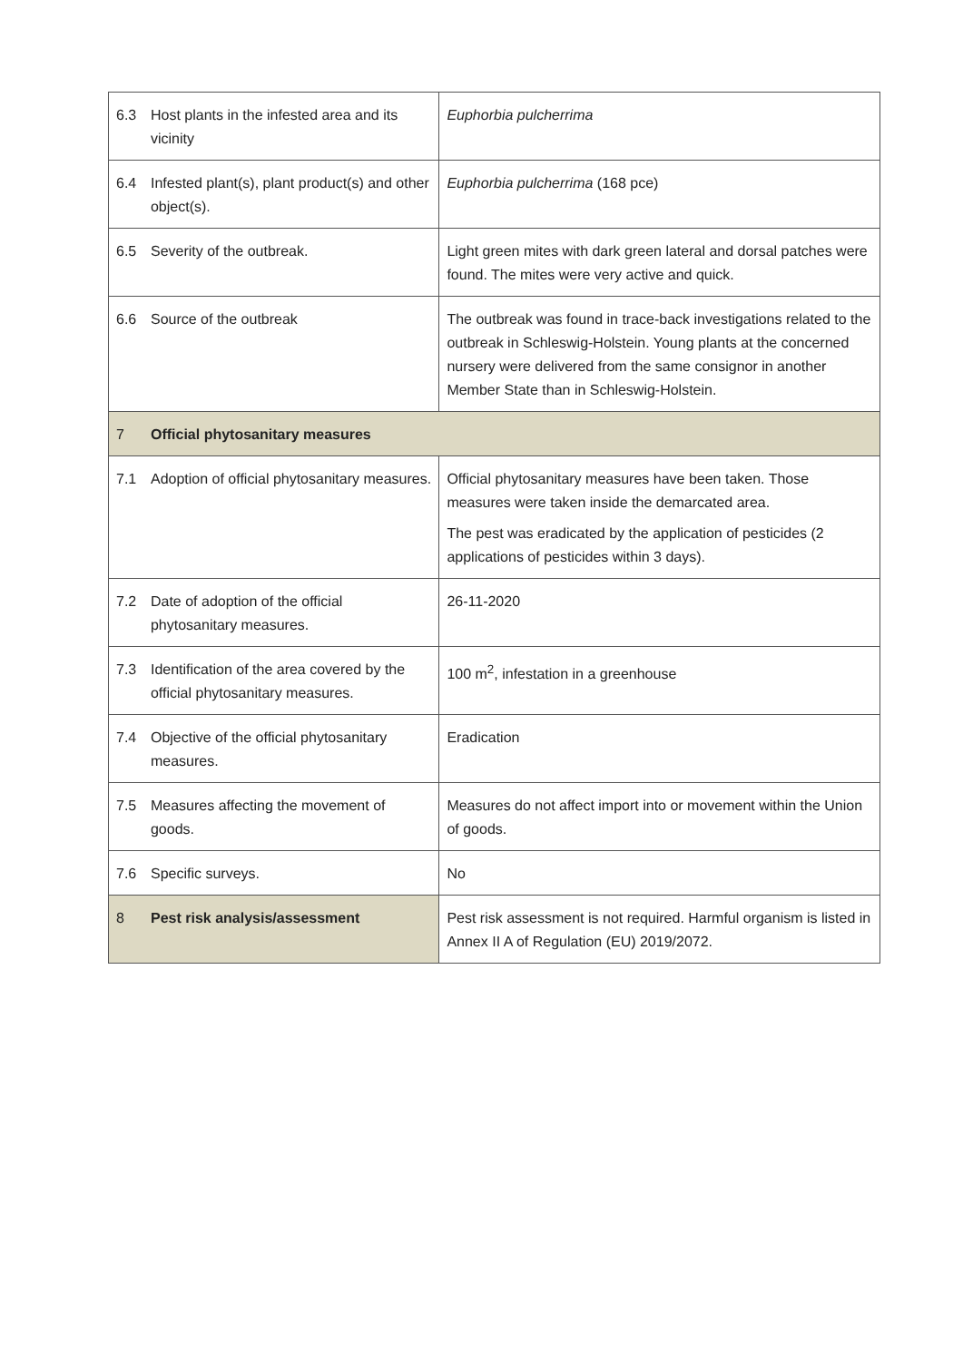| 6.3 | Host plants in the infested area and its vicinity | Euphorbia pulcherrima |
| 6.4 | Infested plant(s), plant product(s) and other object(s). | Euphorbia pulcherrima (168 pce) |
| 6.5 | Severity of the outbreak. | Light green mites with dark green lateral and dorsal patches were found. The mites were very active and quick. |
| 6.6 | Source of the outbreak | The outbreak was found in trace-back investigations related to the outbreak in Schleswig-Holstein. Young plants at the concerned nursery were delivered from the same consignor in another Member State than in Schleswig-Holstein. |
| 7 | Official phytosanitary measures | |
| 7.1 | Adoption of official phytosanitary measures. | Official phytosanitary measures have been taken. Those measures were taken inside the demarcated area. The pest was eradicated by the application of pesticides (2 applications of pesticides within 3 days). |
| 7.2 | Date of adoption of the official phytosanitary measures. | 26-11-2020 |
| 7.3 | Identification of the area covered by the official phytosanitary measures. | 100 m<sup>2</sup>, infestation in a greenhouse |
| 7.4 | Objective of the official phytosanitary measures. | Eradication |
| 7.5 | Measures affecting the movement of goods. | Measures do not affect import into or movement within the Union of goods. |
| 7.6 | Specific surveys. | No |
| 8 | Pest risk analysis/assessment | Pest risk assessment is not required. Harmful organism is listed in Annex II A of Regulation (EU) 2019/2072. |